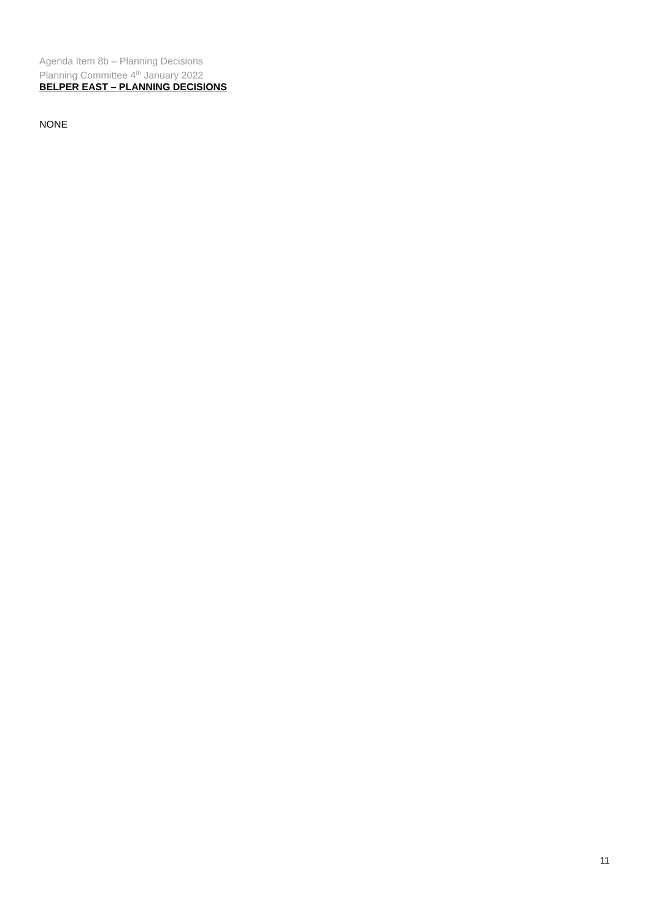Agenda Item 8b – Planning Decisions
Planning Committee 4<sup>th</sup> January 2022
BELPER EAST – PLANNING DECISIONS
NONE
11